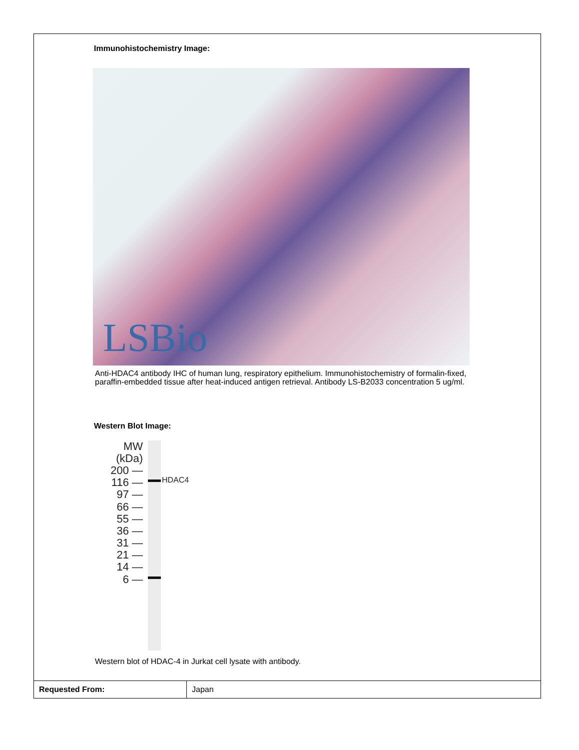Immunohistochemistry Image:
LSBio
Anti-HDAC4 antibody IHC of human lung, respiratory epithelium. Immunohistochemistry of formalin-fixed, paraffin-embedded tissue after heat-induced antigen retrieval. Antibody LS-B2033 concentration 5 ug/ml.
Western Blot Image:
MW
(kDa)
200 —
116 —
97 —
66 —
55 —
36 —
31 —
21 —
14 —
6 —
HDAC4
Western blot of HDAC-4 in Jurkat cell lysate with antibody.
| Requested From: | Japan |